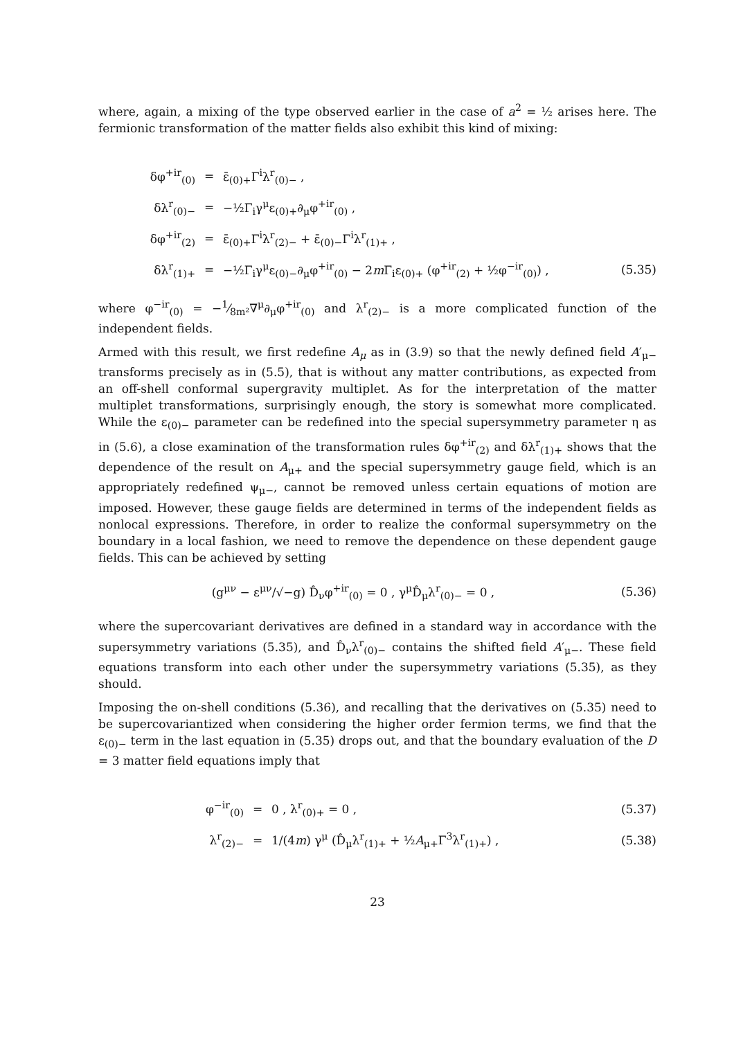where, again, a mixing of the type observed earlier in the case of a<sup>2</sup> = ½ arises here. The fermionic transformation of the matter fields also exhibit this kind of mixing:
δφ<sup>+ir</sup><sub>(0)</sub> = ε̄<sub>(0)+</sub>Γ<sup>i</sup>λ<sup>r</sup><sub>(0)−</sub> ,
δλ<sup>r</sup><sub>(0)−</sub> = −½Γ<sub>i</sub>γ<sup>μ</sup>ε<sub>(0)+</sub>∂<sub>μ</sub>φ<sup>+ir</sup><sub>(0)</sub> ,
δφ<sup>+ir</sup><sub>(2)</sub> = ε̄<sub>(0)+</sub>Γ<sup>i</sup>λ<sup>r</sup><sub>(2)−</sub> + ε̄<sub>(0)−</sub>Γ<sup>i</sup>λ<sup>r</sup><sub>(1)+</sub> ,
δλ<sup>r</sup><sub>(1)+</sub> = −½Γ<sub>i</sub>γ<sup>μ</sup>ε<sub>(0)−</sub>∂<sub>μ</sub>φ<sup>+ir</sup><sub>(0)</sub> − 2m Γ<sub>i</sub>ε<sub>(0)+</sub> (φ<sup>+ir</sup><sub>(2)</sub> + ½φ<sup>−ir</sup><sub>(0)</sub>) , (5.35)
where φ<sup>−ir</sup><sub>(0)</sub> = −1⁄8m²∇<sup>μ</sup>∂<sub>μ</sub>φ<sup>+ir</sup><sub>(0)</sub> and λ<sup>r</sup><sub>(2)−</sub> is a more complicated function of the independent fields.
Armed with this result, we first redefine A<sub>μ</sub> as in (3.9) so that the newly defined field A′<sub>μ−</sub> transforms precisely as in (5.5), that is without any matter contributions, as expected from an off-shell conformal supergravity multiplet. As for the interpretation of the matter multiplet transformations, surprisingly enough, the story is somewhat more complicated. While the ε<sub>(0)−</sub> parameter can be redefined into the special supersymmetry parameter η as in (5.6), a close examination of the transformation rules δφ<sup>+ir</sup><sub>(2)</sub> and δλ<sup>r</sup><sub>(1)+</sub> shows that the dependence of the result on A<sub>μ+</sub> and the special supersymmetry gauge field, which is an appropriately redefined ψ<sub>μ−</sub>, cannot be removed unless certain equations of motion are imposed. However, these gauge fields are determined in terms of the independent fields as nonlocal expressions. Therefore, in order to realize the conformal supersymmetry on the boundary in a local fashion, we need to remove the dependence on these dependent gauge fields. This can be achieved by setting
(g<sup>μν</sup> − ε<sup>μν</sup>/√−g) D̂<sub>ν</sub>φ<sup>+ir</sup><sub>(0)</sub> = 0 , γ<sup>μ</sup>D̂<sub>μ</sub>λ<sup>r</sup><sub>(0)−</sub> = 0 , (5.36)
where the supercovariant derivatives are defined in a standard way in accordance with the supersymmetry variations (5.35), and D̂<sub>ν</sub>λ<sup>r</sup><sub>(0)−</sub> contains the shifted field A′<sub>μ−</sub>. These field equations transform into each other under the supersymmetry variations (5.35), as they should.
Imposing the on-shell conditions (5.36), and recalling that the derivatives on (5.35) need to be supercovariantized when considering the higher order fermion terms, we find that the ε<sub>(0)−</sub> term in the last equation in (5.35) drops out, and that the boundary evaluation of the D = 3 matter field equations imply that
φ<sup>−ir</sup><sub>(0)</sub> = 0 , λ<sup>r</sup><sub>(0)+</sub> = 0 , (5.37)
λ<sup>r</sup><sub>(2)−</sub> = 1/(4m) γ<sup>μ</sup> (D̂<sub>μ</sub>λ<sup>r</sup><sub>(1)+</sub> + ½A<sub>μ+</sub>Γ<sup>3</sup>λ<sup>r</sup><sub>(1)+</sub>) , (5.38)
23